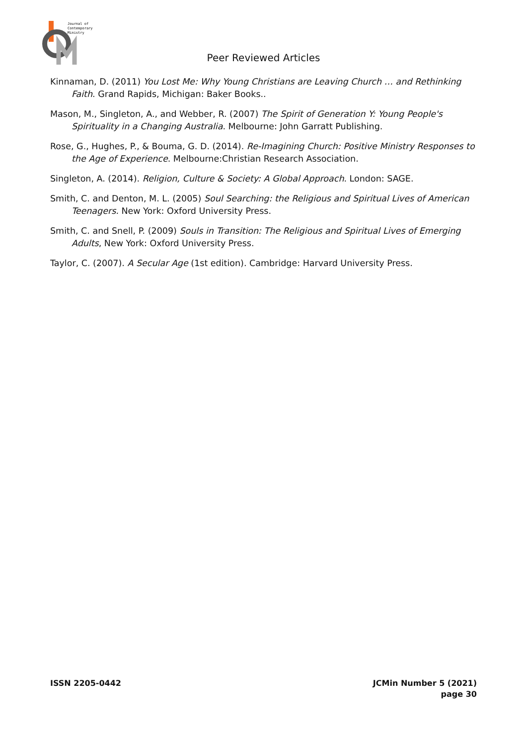Journal of
Contemporary
Ministry
Peer Reviewed Articles
Kinnaman, D. (2011) You Lost Me: Why Young Christians are Leaving Church … and Rethinking Faith. Grand Rapids, Michigan: Baker Books..
Mason, M., Singleton, A., and Webber, R. (2007) The Spirit of Generation Y: Young People's Spirituality in a Changing Australia. Melbourne: John Garratt Publishing.
Rose, G., Hughes, P., & Bouma, G. D. (2014). Re-Imagining Church: Positive Ministry Responses to the Age of Experience. Melbourne:Christian Research Association.
Singleton, A. (2014). Religion, Culture & Society: A Global Approach. London: SAGE.
Smith, C. and Denton, M. L. (2005) Soul Searching: the Religious and Spiritual Lives of American Teenagers. New York: Oxford University Press.
Smith, C. and Snell, P. (2009) Souls in Transition: The Religious and Spiritual Lives of Emerging Adults, New York: Oxford University Press.
Taylor, C. (2007). A Secular Age (1st edition). Cambridge: Harvard University Press.
ISSN 2205-0442 JCMin Number 5 (2021)
page 30